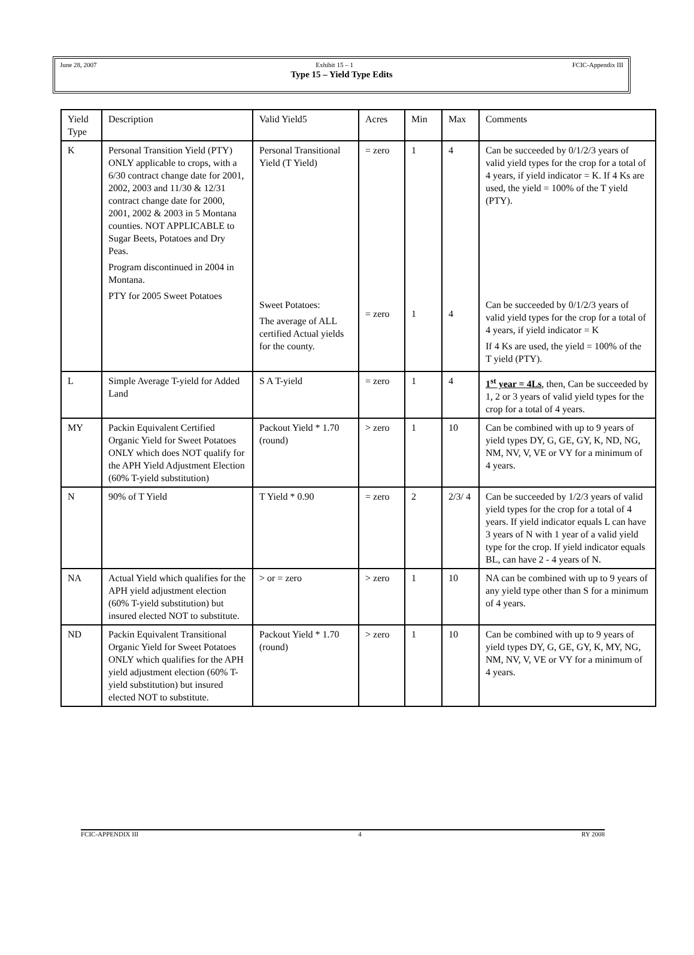June 28, 2007 Exhibit 15 – 1 FCIC-Appendix III
Type 15 – Yield Type Edits
| Yield Type | Description | Valid Yield5 | Acres | Min | Max | Comments |
| --- | --- | --- | --- | --- | --- | --- |
| K | Personal Transition Yield (PTY) ONLY applicable to crops, with a 6/30 contract change date for 2001, 2002, 2003 and 11/30 & 12/31 contract change date for 2000, 2001, 2002 & 2003 in 5 Montana counties. NOT APPLICABLE to Sugar Beets, Potatoes and Dry Peas. Program discontinued in 2004 in Montana. PTY for 2005 Sweet Potatoes | Personal Transitional Yield (T Yield) Sweet Potatoes: The average of ALL certified Actual yields for the county. | = zero = zero | 1 1 | 4 4 | Can be succeeded by 0/1/2/3 years of valid yield types for the crop for a total of 4 years, if yield indicator = K. If 4 Ks are used, the yield = 100% of the T yield (PTY). Can be succeeded by 0/1/2/3 years of valid yield types for the crop for a total of 4 years, if yield indicator = K If 4 Ks are used, the yield = 100% of the T yield (PTY). |
| L | Simple Average T-yield for Added Land | S A T-yield | = zero | 1 | 4 | 1<sup>st</sup> year = 4Ls , then, Can be succeeded by 1, 2 or 3 years of valid yield types for the crop for a total of 4 years. |
| MY | Packin Equivalent Certified Organic Yield for Sweet Potatoes ONLY which does NOT qualify for the APH Yield Adjustment Election (60% T-yield substitution) | Packout Yield * 1.70 (round) | > zero | 1 | 10 | Can be combined with up to 9 years of yield types DY, G, GE, GY, K, ND, NG, NM, NV, V, VE or VY for a minimum of 4 years. |
| N | 90% of T Yield | T Yield * 0.90 | = zero | 2 | 2/3/ 4 | Can be succeeded by 1/2/3 years of valid yield types for the crop for a total of 4 years. If yield indicator equals L can have 3 years of N with 1 year of a valid yield type for the crop. If yield indicator equals BL, can have 2 - 4 years of N. |
| NA | Actual Yield which qualifies for the APH yield adjustment election (60% T-yield substitution) but insured elected NOT to substitute. | > or = zero | > zero | 1 | 10 | NA can be combined with up to 9 years of any yield type other than S for a minimum of 4 years. |
| ND | Packin Equivalent Transitional Organic Yield for Sweet Potatoes ONLY which qualifies for the APH yield adjustment election (60% T-yield substitution) but insured elected NOT to substitute. | Packout Yield * 1.70 (round) | > zero | 1 | 10 | Can be combined with up to 9 years of yield types DY, G, GE, GY, K, MY, NG, NM, NV, V, VE or VY for a minimum of 4 years. |
FCIC-APPENDIX III 4 RY 2008